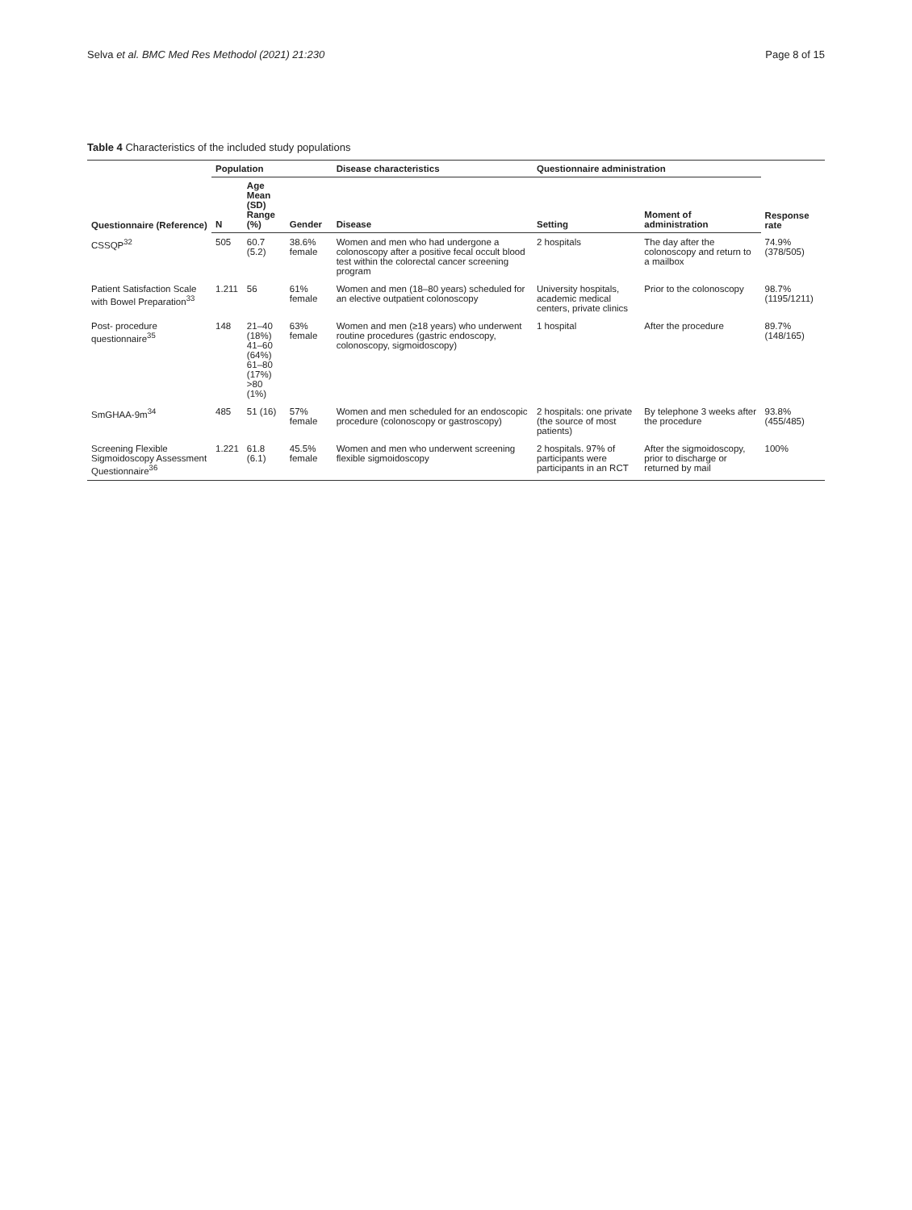Selva et al. BMC Med Res Methodol (2021) 21:230 Page 8 of 15
Table 4 Characteristics of the included study populations
| Questionnaire (Reference) | Population | | | Disease characteristics | Questionnaire administration | | Response rate |
| --- | --- | --- | --- | --- | --- | --- | --- |
| | N | Age Mean (SD) Range (%) | Gender | Disease | Setting | Moment of administration | |
| CSSQP<sup>32</sup> | 505 | 60.7 (5.2) | 38.6% female | Women and men who had undergone a colonoscopy after a positive fecal occult blood test within the colorectal cancer screening program | 2 hospitals | The day after the colonoscopy and return to a mailbox | 74.9% (378/505) |
| Patient Satisfaction Scale with Bowel Preparation<sup>33</sup> | 1.211 | 56 | 61% female | Women and men (18–80 years) scheduled for an elective outpatient colonoscopy | University hospitals, academic medical centers, private clinics | Prior to the colonoscopy | 98.7% (1195/1211) |
| Post- procedure questionnaire<sup>35</sup> | 148 | 21–40 (18%) 41–60 (64%) 61–80 (17%) >80 (1%) | 63% female | Women and men (≥18 years) who underwent routine procedures (gastric endoscopy, colonoscopy, sigmoidoscopy) | 1 hospital | After the procedure | 89.7% (148/165) |
| SmGHAA-9m<sup>34</sup> | 485 | 51 (16) | 57% female | Women and men scheduled for an endoscopic procedure (colonoscopy or gastroscopy) | 2 hospitals: one private (the source of most patients) | By telephone 3 weeks after the procedure | 93.8% (455/485) |
| Screening Flexible Sigmoidoscopy Assessment Questionnaire<sup>36</sup> | 1.221 | 61.8 (6.1) | 45.5% female | Women and men who underwent screening flexible sigmoidoscopy | 2 hospitals. 97% of participants were participants in an RCT | After the sigmoidoscopy, prior to discharge or returned by mail | 100% |